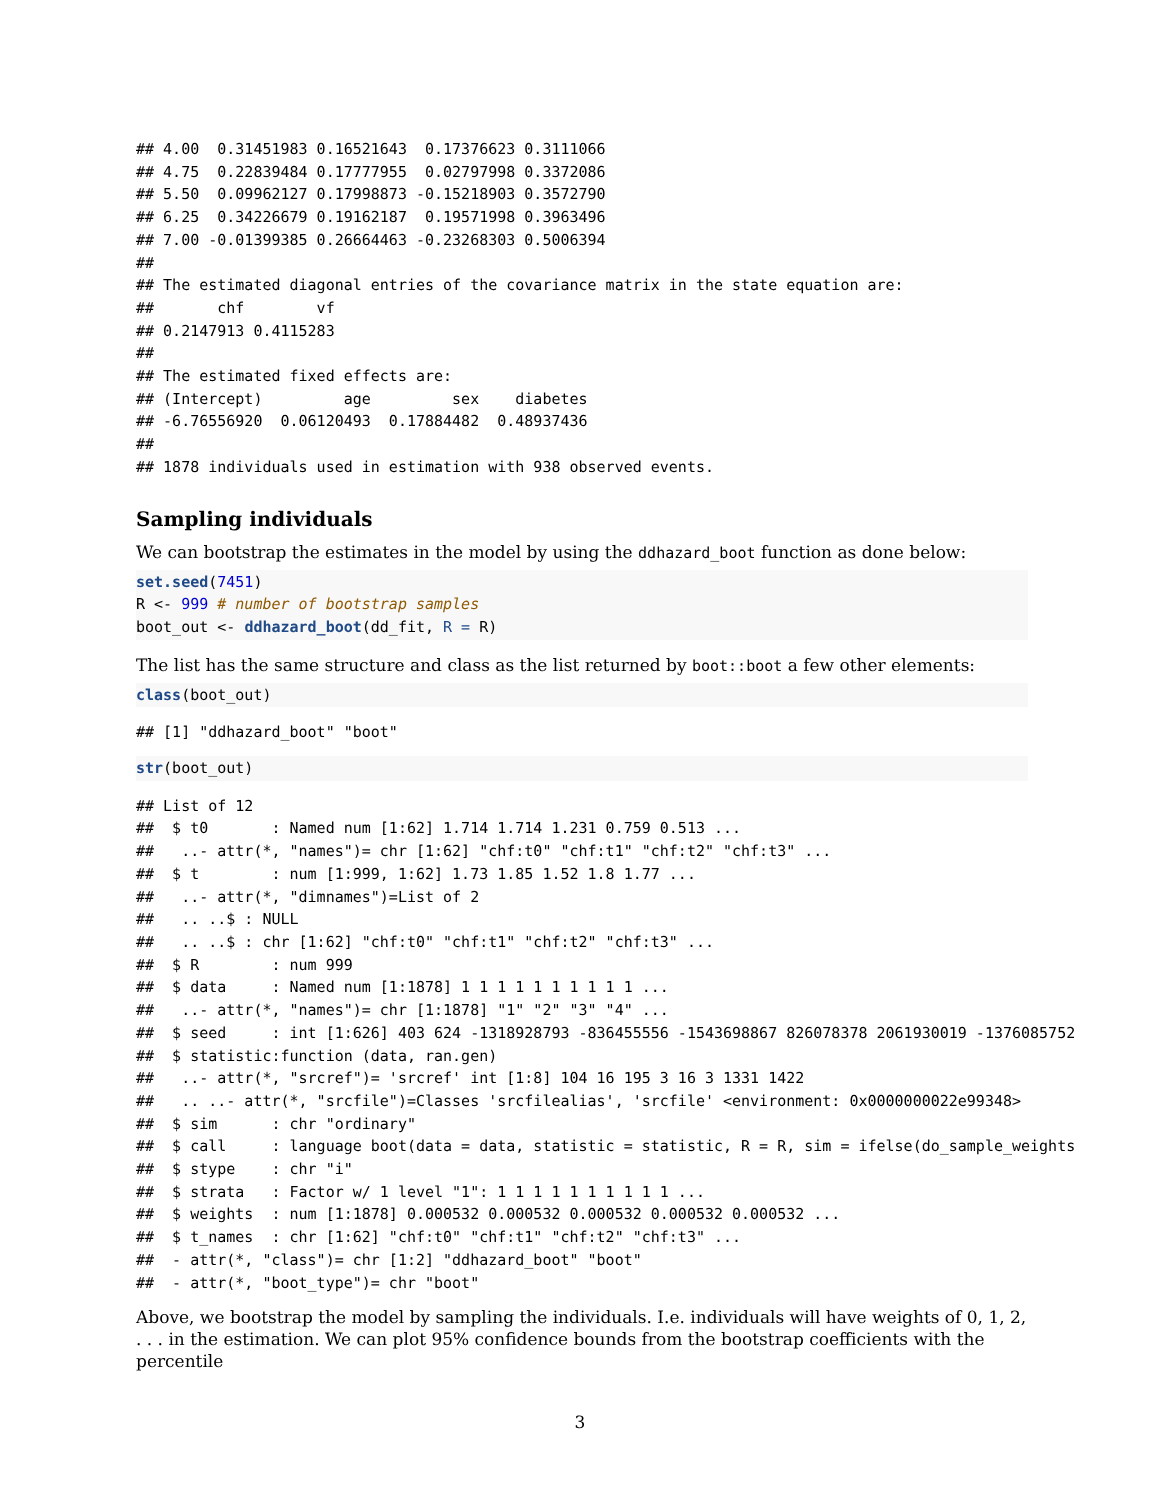## 4.00  0.31451983 0.16521643  0.17376623 0.3111066
## 4.75  0.22839484 0.17777955  0.02797998 0.3372086
## 5.50  0.09962127 0.17998873 -0.15218903 0.3572790
## 6.25  0.34226679 0.19162187  0.19571998 0.3963496
## 7.00 -0.01399385 0.26664463 -0.23268303 0.5006394
## 
## The estimated diagonal entries of the covariance matrix in the state equation are:
##       chf        vf 
## 0.2147913 0.4115283 
## 
## The estimated fixed effects are:
## (Intercept)         age         sex    diabetes 
## -6.76556920  0.06120493  0.17884482  0.48937436 
## 
## 1878 individuals used in estimation with 938 observed events.
Sampling individuals
We can bootstrap the estimates in the model by using the ddhazard_boot function as done below:
set.seed(7451)
R <- 999 # number of bootstrap samples
boot_out <- ddhazard_boot(dd_fit, R = R)
The list has the same structure and class as the list returned by boot::boot a few other elements:
class(boot_out)
## [1] "ddhazard_boot" "boot"
str(boot_out)
## List of 12
##  $ t0       : Named num [1:62] 1.714 1.714 1.231 0.759 0.513 ...
##   ..- attr(*, "names")= chr [1:62] "chf:t0" "chf:t1" "chf:t2" "chf:t3" ...
##  $ t        : num [1:999, 1:62] 1.73 1.85 1.52 1.8 1.77 ...
##   ..- attr(*, "dimnames")=List of 2
##   .. ..$ : NULL
##   .. ..$ : chr [1:62] "chf:t0" "chf:t1" "chf:t2" "chf:t3" ...
##  $ R        : num 999
##  $ data     : Named num [1:1878] 1 1 1 1 1 1 1 1 1 1 ...
##   ..- attr(*, "names")= chr [1:1878] "1" "2" "3" "4" ...
##  $ seed     : int [1:626] 403 624 -1318928793 -836455556 -1543698867 826078378 2061930019 -1376085752
##  $ statistic:function (data, ran.gen)  
##   ..- attr(*, "srcref")= 'srcref' int [1:8] 104 16 195 3 16 3 1331 1422
##   .. ..- attr(*, "srcfile")=Classes 'srcfilealias', 'srcfile' <environment: 0x0000000022e99348> 
##  $ sim      : chr "ordinary"
##  $ call     : language boot(data = data, statistic = statistic, R = R, sim = ifelse(do_sample_weights
##  $ stype    : chr "i"
##  $ strata   : Factor w/ 1 level "1": 1 1 1 1 1 1 1 1 1 1 ...
##  $ weights  : num [1:1878] 0.000532 0.000532 0.000532 0.000532 0.000532 ...
##  $ t_names  : chr [1:62] "chf:t0" "chf:t1" "chf:t2" "chf:t3" ...
##  - attr(*, "class")= chr [1:2] "ddhazard_boot" "boot"
##  - attr(*, "boot_type")= chr "boot"
Above, we bootstrap the model by sampling the individuals. I.e. individuals will have weights of 0, 1, 2, . . . in the estimation. We can plot 95% confidence bounds from the bootstrap coefficients with the percentile
3